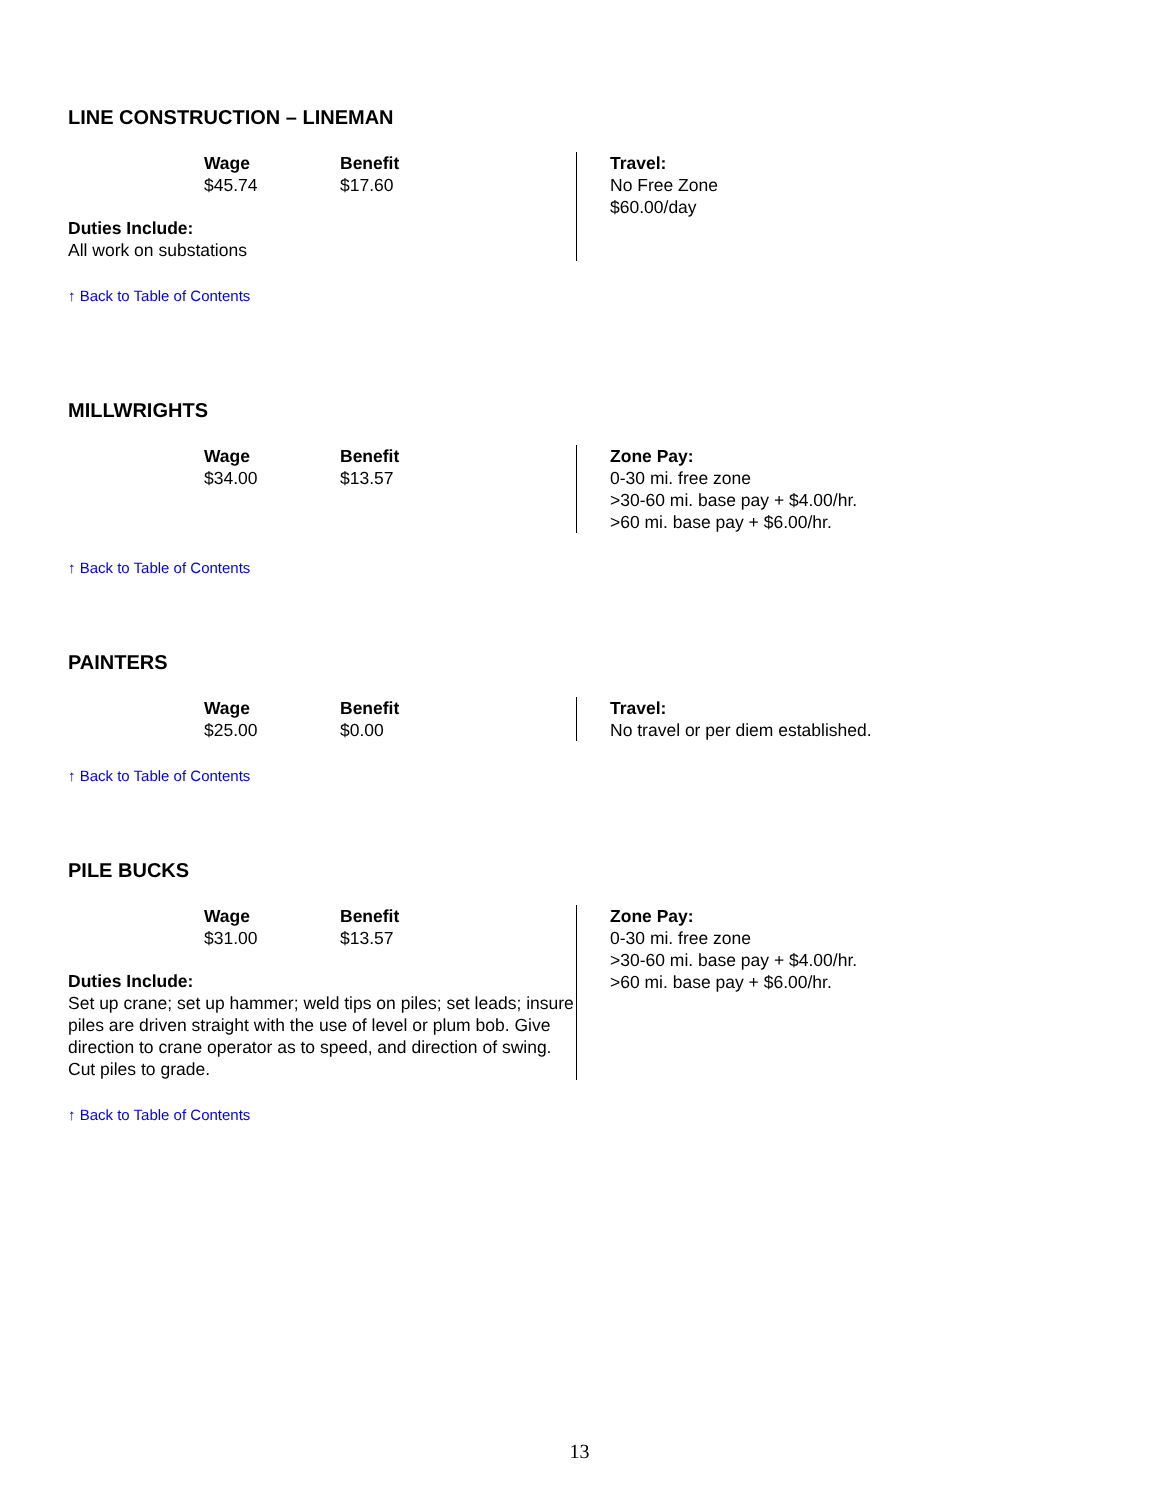LINE CONSTRUCTION – LINEMAN
| Wage | Benefit |
| $45.74 | $17.60 |
Duties Include:
All work on substations
Travel:
No Free Zone
$60.00/day
↑ Back to Table of Contents
MILLWRIGHTS
| Wage | Benefit |
| $34.00 | $13.57 |
Zone Pay:
0-30 mi. free zone
>30-60 mi. base pay + $4.00/hr.
>60 mi. base pay + $6.00/hr.
↑ Back to Table of Contents
PAINTERS
| Wage | Benefit |
| $25.00 | $0.00 |
Travel:
No travel or per diem established.
↑ Back to Table of Contents
PILE BUCKS
| Wage | Benefit |
| $31.00 | $13.57 |
Duties Include:
Set up crane; set up hammer; weld tips on piles; set leads; insure piles are driven straight with the use of level or plum bob. Give direction to crane operator as to speed, and direction of swing. Cut piles to grade.
Zone Pay:
0-30 mi. free zone
>30-60 mi. base pay + $4.00/hr.
>60 mi. base pay + $6.00/hr.
↑ Back to Table of Contents
13